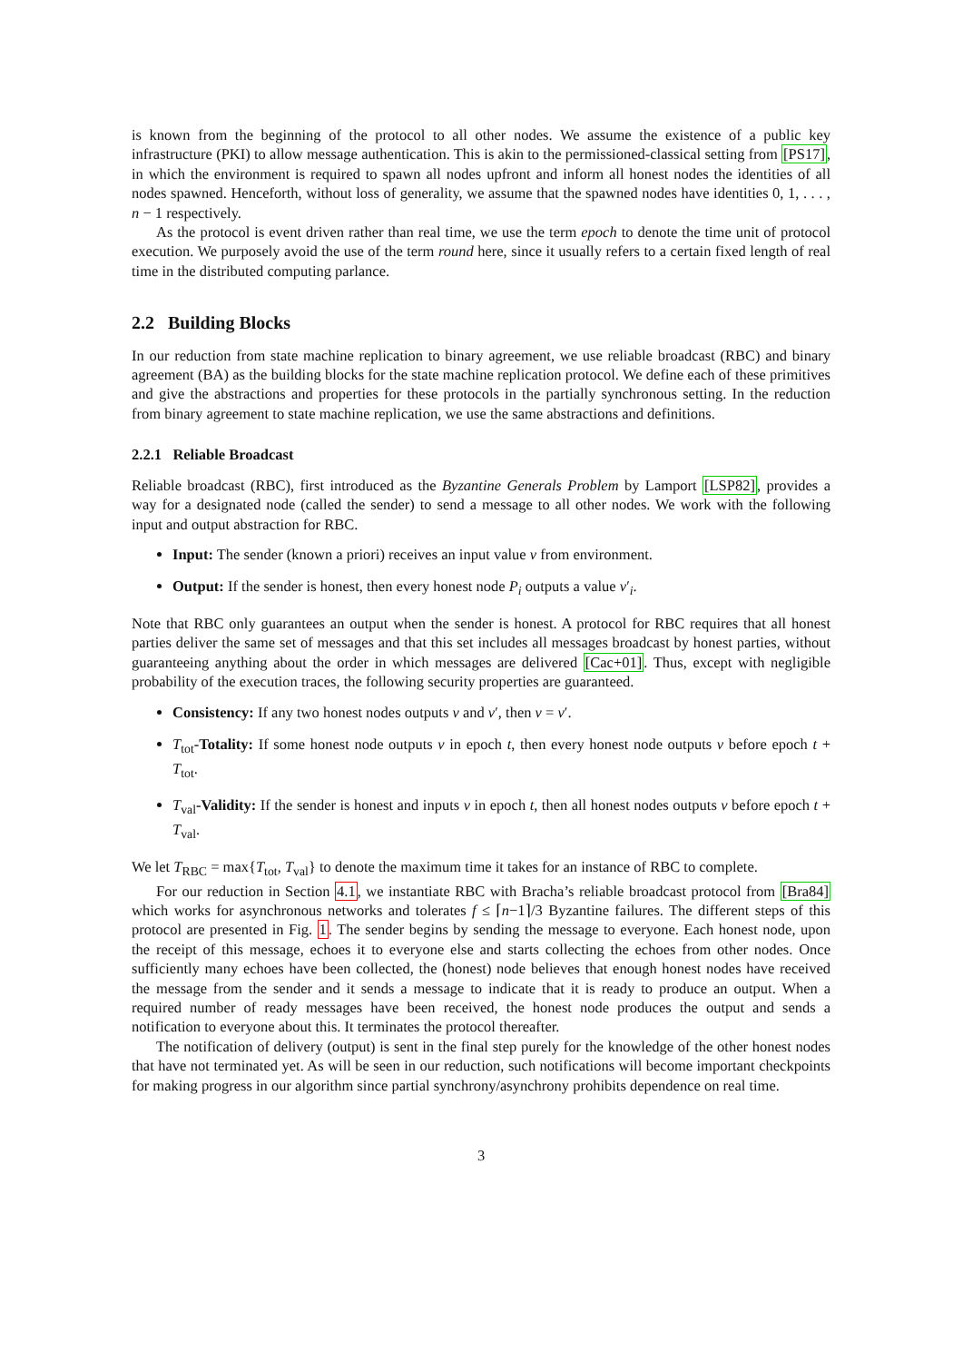is known from the beginning of the protocol to all other nodes. We assume the existence of a public key infrastructure (PKI) to allow message authentication. This is akin to the permissioned-classical setting from [PS17], in which the environment is required to spawn all nodes upfront and inform all honest nodes the identities of all nodes spawned. Henceforth, without loss of generality, we assume that the spawned nodes have identities 0, 1, . . . , n − 1 respectively.
As the protocol is event driven rather than real time, we use the term epoch to denote the time unit of protocol execution. We purposely avoid the use of the term round here, since it usually refers to a certain fixed length of real time in the distributed computing parlance.
2.2 Building Blocks
In our reduction from state machine replication to binary agreement, we use reliable broadcast (RBC) and binary agreement (BA) as the building blocks for the state machine replication protocol. We define each of these primitives and give the abstractions and properties for these protocols in the partially synchronous setting. In the reduction from binary agreement to state machine replication, we use the same abstractions and definitions.
2.2.1 Reliable Broadcast
Reliable broadcast (RBC), first introduced as the Byzantine Generals Problem by Lamport [LSP82], provides a way for a designated node (called the sender) to send a message to all other nodes. We work with the following input and output abstraction for RBC.
Input: The sender (known a priori) receives an input value v from environment.
Output: If the sender is honest, then every honest node P<sub>i</sub> outputs a value v′<sub>i</sub>.
Note that RBC only guarantees an output when the sender is honest. A protocol for RBC requires that all honest parties deliver the same set of messages and that this set includes all messages broadcast by honest parties, without guaranteeing anything about the order in which messages are delivered [Cac+01]. Thus, except with negligible probability of the execution traces, the following security properties are guaranteed.
Consistency: If any two honest nodes outputs v and v′, then v = v′.
T<sub>tot</sub>-Totality: If some honest node outputs v in epoch t, then every honest node outputs v before epoch t + T<sub>tot</sub>.
T<sub>val</sub>-Validity: If the sender is honest and inputs v in epoch t, then all honest nodes outputs v before epoch t + T<sub>val</sub>.
We let T<sub>RBC</sub> = max{T<sub>tot</sub>, T<sub>val</sub>} to denote the maximum time it takes for an instance of RBC to complete.
For our reduction in Section 4.1, we instantiate RBC with Bracha’s reliable broadcast protocol from [Bra84] which works for asynchronous networks and tolerates f ≤ ⌈n−1⌉/3 Byzantine failures. The different steps of this protocol are presented in Fig. 1. The sender begins by sending the message to everyone. Each honest node, upon the receipt of this message, echoes it to everyone else and starts collecting the echoes from other nodes. Once sufficiently many echoes have been collected, the (honest) node believes that enough honest nodes have received the message from the sender and it sends a message to indicate that it is ready to produce an output. When a required number of ready messages have been received, the honest node produces the output and sends a notification to everyone about this. It terminates the protocol thereafter.
The notification of delivery (output) is sent in the final step purely for the knowledge of the other honest nodes that have not terminated yet. As will be seen in our reduction, such notifications will become important checkpoints for making progress in our algorithm since partial synchrony/asynchrony prohibits dependence on real time.
3